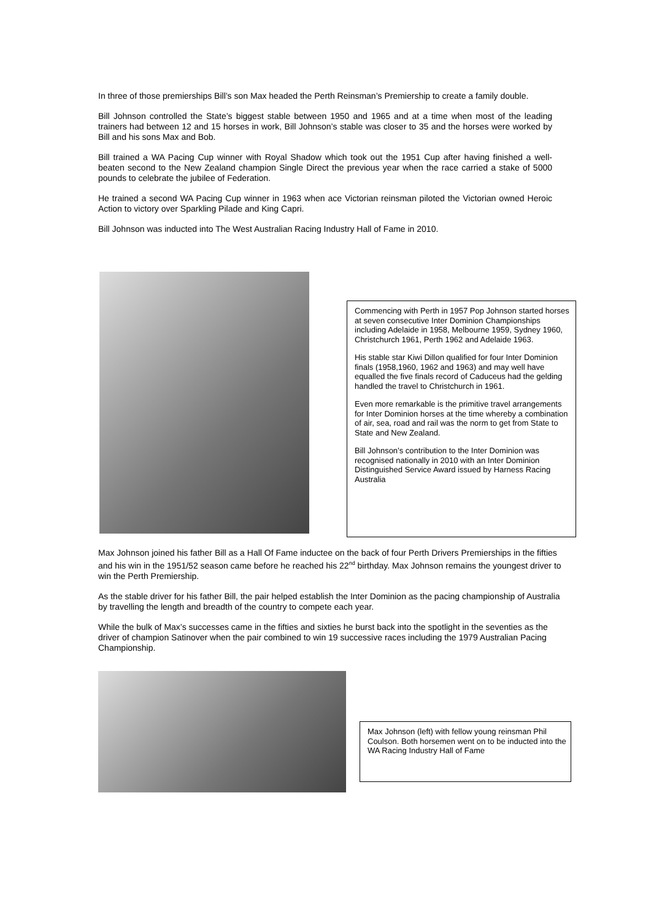In three of those premierships Bill’s son Max headed the Perth Reinsman’s Premiership to create a family double.
Bill Johnson controlled the State’s biggest stable between 1950 and 1965 and at a time when most of the leading trainers had between 12 and 15 horses in work, Bill Johnson’s stable was closer to 35 and the horses were worked by Bill and his sons Max and Bob.
Bill trained a WA Pacing Cup winner with Royal Shadow which took out the 1951 Cup after having finished a well-beaten second to the New Zealand champion Single Direct the previous year when the race carried a stake of 5000 pounds to celebrate the jubilee of Federation.
He trained a second WA Pacing Cup winner in 1963 when ace Victorian reinsman piloted the Victorian owned Heroic Action to victory over Sparkling Pilade and King Capri.
Bill Johnson was inducted into The West Australian Racing Industry Hall of Fame in 2010.
Commencing with Perth in 1957 Pop Johnson started horses at seven consecutive Inter Dominion Championships including Adelaide in 1958, Melbourne 1959, Sydney 1960, Christchurch 1961, Perth 1962 and Adelaide 1963.
His stable star Kiwi Dillon qualified for four Inter Dominion finals (1958,1960, 1962 and 1963) and may well have equalled the five finals record of Caduceus had the gelding handled the travel to Christchurch in 1961.
Even more remarkable is the primitive travel arrangements for Inter Dominion horses at the time whereby a combination of air, sea, road and rail was the norm to get from State to State and New Zealand.
Bill Johnson’s contribution to the Inter Dominion was recognised nationally in 2010 with an Inter Dominion Distinguished Service Award issued by Harness Racing Australia
Max Johnson joined his father Bill as a Hall Of Fame inductee on the back of four Perth Drivers Premierships in the fifties and his win in the 1951/52 season came before he reached his 22<sup>nd</sup> birthday. Max Johnson remains the youngest driver to win the Perth Premiership.
As the stable driver for his father Bill, the pair helped establish the Inter Dominion as the pacing championship of Australia by travelling the length and breadth of the country to compete each year.
While the bulk of Max’s successes came in the fifties and sixties he burst back into the spotlight in the seventies as the driver of champion Satinover when the pair combined to win 19 successive races including the 1979 Australian Pacing Championship.
Max Johnson (left) with fellow young reinsman Phil Coulson. Both horsemen went on to be inducted into the WA Racing Industry Hall of Fame